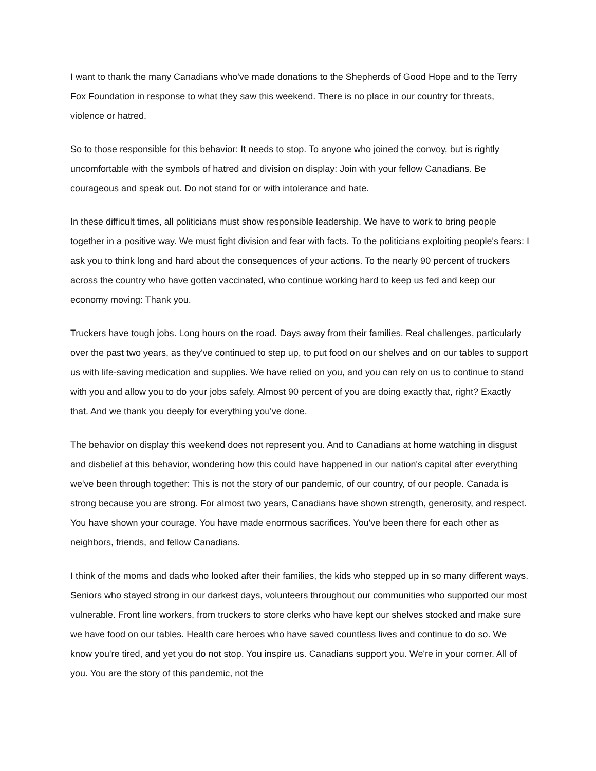I want to thank the many Canadians who've made donations to the Shepherds of Good Hope and to the Terry Fox Foundation in response to what they saw this weekend. There is no place in our country for threats, violence or hatred.
So to those responsible for this behavior: It needs to stop. To anyone who joined the convoy, but is rightly uncomfortable with the symbols of hatred and division on display: Join with your fellow Canadians. Be courageous and speak out. Do not stand for or with intolerance and hate.
In these difficult times, all politicians must show responsible leadership. We have to work to bring people together in a positive way. We must fight division and fear with facts. To the politicians exploiting people's fears: I ask you to think long and hard about the consequences of your actions. To the nearly 90 percent of truckers across the country who have gotten vaccinated, who continue working hard to keep us fed and keep our economy moving: Thank you.
Truckers have tough jobs. Long hours on the road. Days away from their families. Real challenges, particularly over the past two years, as they've continued to step up, to put food on our shelves and on our tables to support us with life-saving medication and supplies. We have relied on you, and you can rely on us to continue to stand with you and allow you to do your jobs safely. Almost 90 percent of you are doing exactly that, right? Exactly that. And we thank you deeply for everything you've done.
The behavior on display this weekend does not represent you. And to Canadians at home watching in disgust and disbelief at this behavior, wondering how this could have happened in our nation's capital after everything we've been through together: This is not the story of our pandemic, of our country, of our people. Canada is strong because you are strong. For almost two years, Canadians have shown strength, generosity, and respect. You have shown your courage. You have made enormous sacrifices. You've been there for each other as neighbors, friends, and fellow Canadians.
I think of the moms and dads who looked after their families, the kids who stepped up in so many different ways. Seniors who stayed strong in our darkest days, volunteers throughout our communities who supported our most vulnerable. Front line workers, from truckers to store clerks who have kept our shelves stocked and make sure we have food on our tables. Health care heroes who have saved countless lives and continue to do so. We know you're tired, and yet you do not stop. You inspire us. Canadians support you. We're in your corner. All of you. You are the story of this pandemic, not the